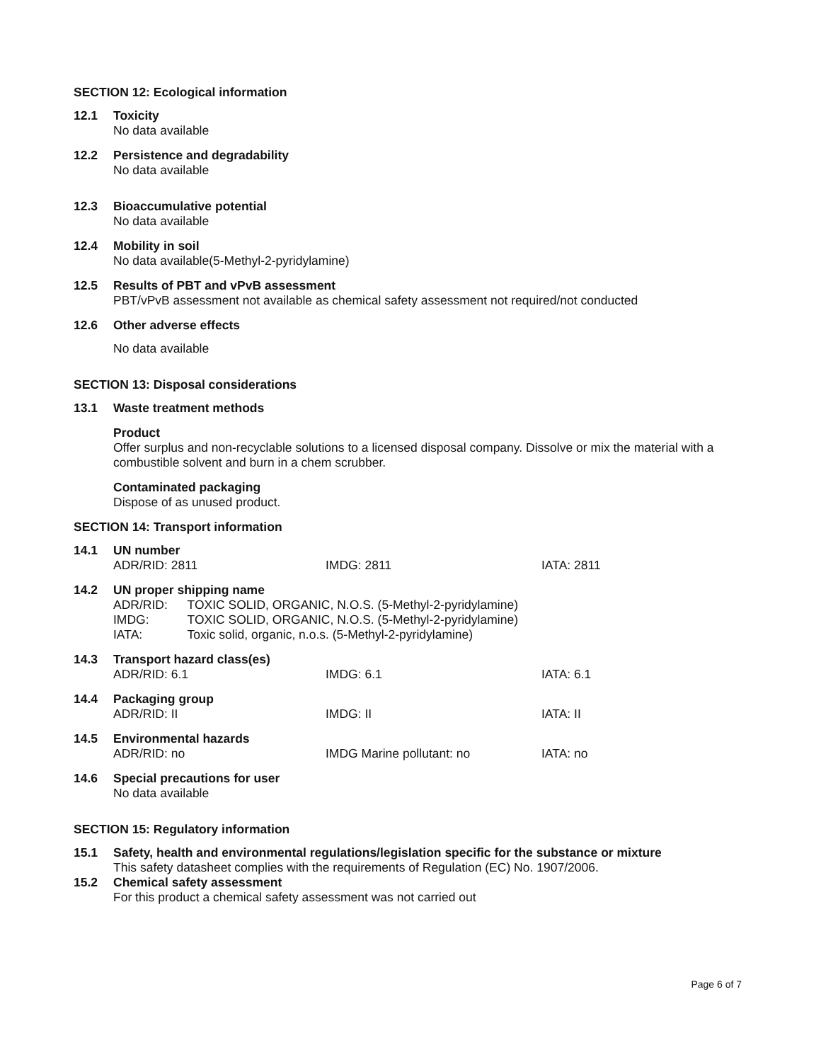SECTION 12: Ecological information
12.1 Toxicity
No data available
12.2 Persistence and degradability
No data available
12.3 Bioaccumulative potential
No data available
12.4 Mobility in soil
No data available(5-Methyl-2-pyridylamine)
12.5 Results of PBT and vPvB assessment
PBT/vPvB assessment not available as chemical safety assessment not required/not conducted
12.6 Other adverse effects
No data available
SECTION 13: Disposal considerations
13.1 Waste treatment methods
Product
Offer surplus and non-recyclable solutions to a licensed disposal company. Dissolve or mix the material with a combustible solvent and burn in a chem scrubber.
Contaminated packaging
Dispose of as unused product.
SECTION 14: Transport information
14.1 UN number
ADR/RID: 2811 IMDG: 2811 IATA: 2811
14.2 UN proper shipping name
ADR/RID: TOXIC SOLID, ORGANIC, N.O.S. (5-Methyl-2-pyridylamine)
IMDG: TOXIC SOLID, ORGANIC, N.O.S. (5-Methyl-2-pyridylamine)
IATA: Toxic solid, organic, n.o.s. (5-Methyl-2-pyridylamine)
14.3 Transport hazard class(es)
ADR/RID: 6.1 IMDG: 6.1 IATA: 6.1
14.4 Packaging group
ADR/RID: II IMDG: II IATA: II
14.5 Environmental hazards
ADR/RID: no IMDG Marine pollutant: no IATA: no
14.6 Special precautions for user
No data available
SECTION 15: Regulatory information
15.1 Safety, health and environmental regulations/legislation specific for the substance or mixture
This safety datasheet complies with the requirements of Regulation (EC) No. 1907/2006.
15.2 Chemical safety assessment
For this product a chemical safety assessment was not carried out
Page 6 of 7